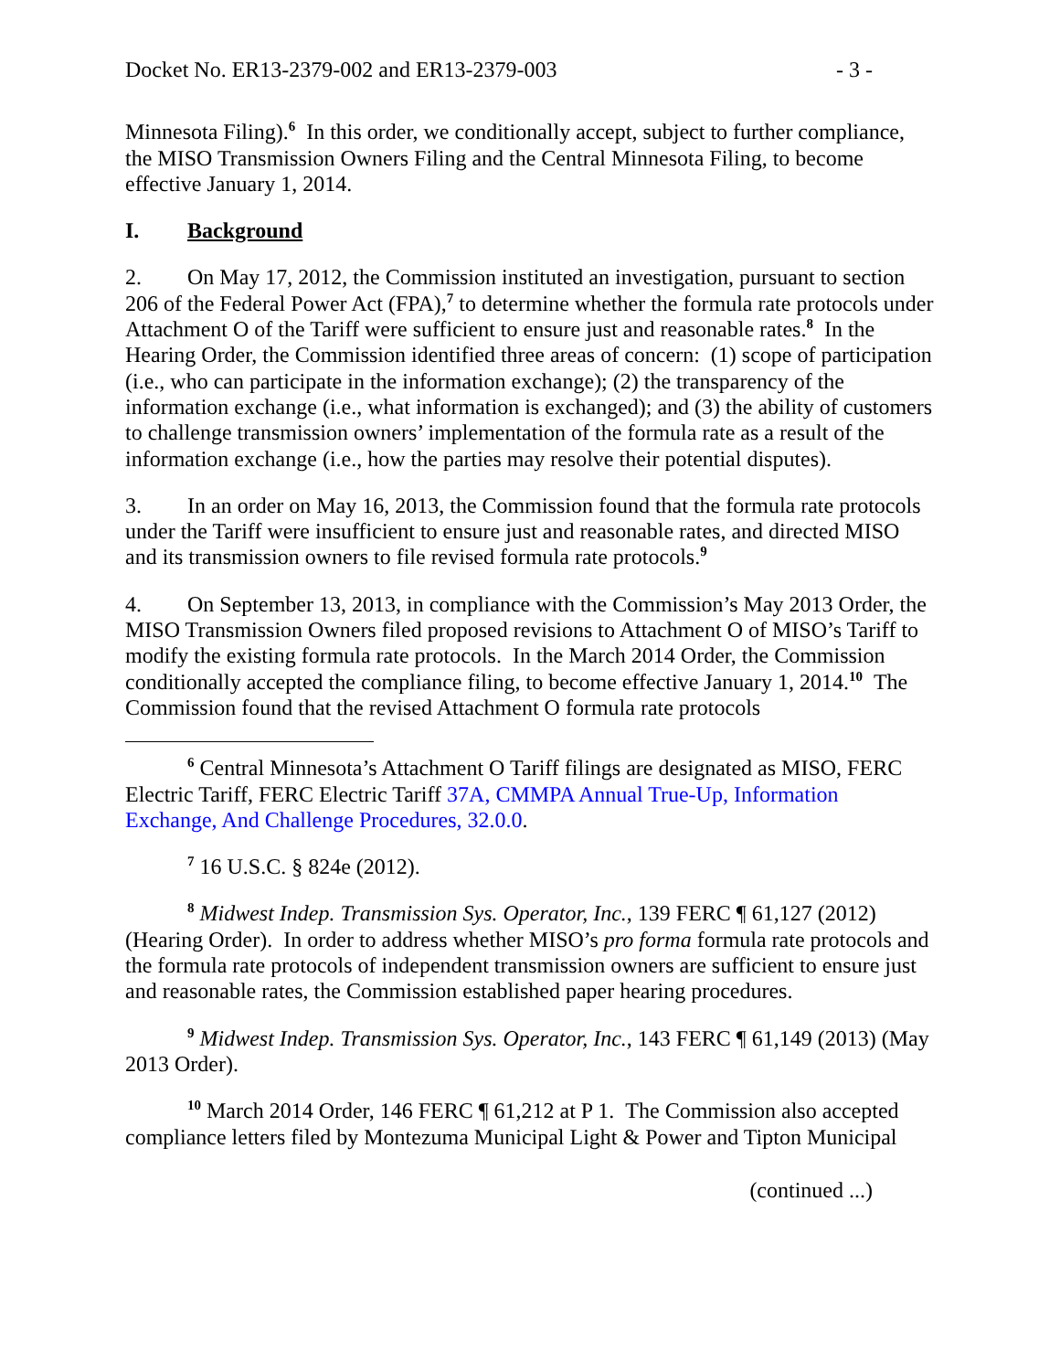Docket No. ER13-2379-002 and ER13-2379-003 - 3 -
Minnesota Filing).<sup>6</sup> In this order, we conditionally accept, subject to further compliance, the MISO Transmission Owners Filing and the Central Minnesota Filing, to become effective January 1, 2014.
I. Background
2. On May 17, 2012, the Commission instituted an investigation, pursuant to section 206 of the Federal Power Act (FPA),<sup>7</sup> to determine whether the formula rate protocols under Attachment O of the Tariff were sufficient to ensure just and reasonable rates.<sup>8</sup> In the Hearing Order, the Commission identified three areas of concern: (1) scope of participation (i.e., who can participate in the information exchange); (2) the transparency of the information exchange (i.e., what information is exchanged); and (3) the ability of customers to challenge transmission owners’ implementation of the formula rate as a result of the information exchange (i.e., how the parties may resolve their potential disputes).
3. In an order on May 16, 2013, the Commission found that the formula rate protocols under the Tariff were insufficient to ensure just and reasonable rates, and directed MISO and its transmission owners to file revised formula rate protocols.<sup>9</sup>
4. On September 13, 2013, in compliance with the Commission’s May 2013 Order, the MISO Transmission Owners filed proposed revisions to Attachment O of MISO’s Tariff to modify the existing formula rate protocols. In the March 2014 Order, the Commission conditionally accepted the compliance filing, to become effective January 1, 2014.<sup>10</sup> The Commission found that the revised Attachment O formula rate protocols
<sup>6</sup> Central Minnesota’s Attachment O Tariff filings are designated as MISO, FERC Electric Tariff, FERC Electric Tariff 37A, CMMPA Annual True-Up, Information Exchange, And Challenge Procedures, 32.0.0.
<sup>7</sup> 16 U.S.C. § 824e (2012).
<sup>8</sup> Midwest Indep. Transmission Sys. Operator, Inc., 139 FERC ¶ 61,127 (2012) (Hearing Order). In order to address whether MISO’s pro forma formula rate protocols and the formula rate protocols of independent transmission owners are sufficient to ensure just and reasonable rates, the Commission established paper hearing procedures.
<sup>9</sup> Midwest Indep. Transmission Sys. Operator, Inc., 143 FERC ¶ 61,149 (2013) (May 2013 Order).
<sup>10</sup> March 2014 Order, 146 FERC ¶ 61,212 at P 1. The Commission also accepted compliance letters filed by Montezuma Municipal Light & Power and Tipton Municipal
(continued ...)